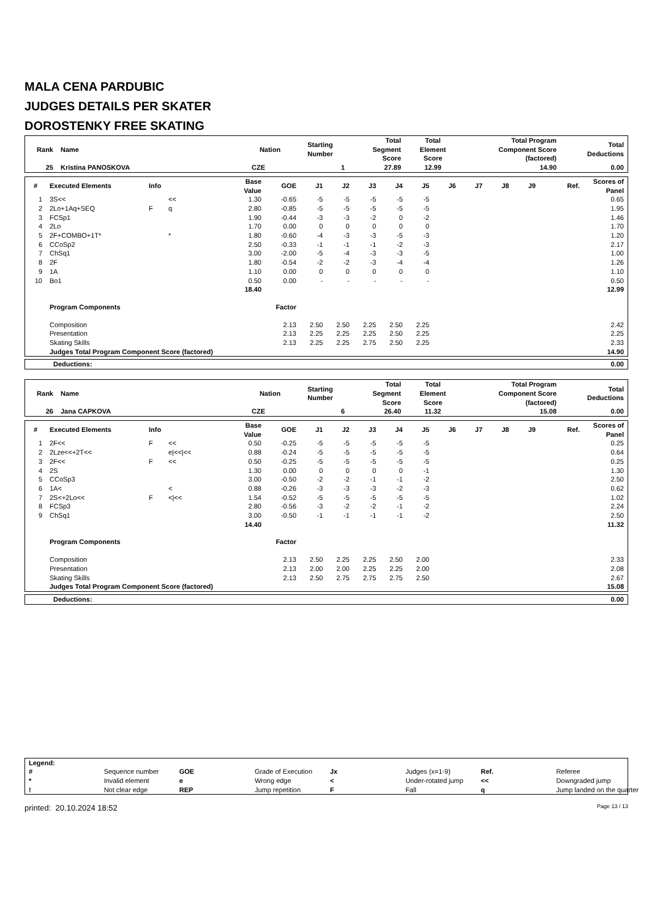MALA CENA PARDUBIC
JUDGES DETAILS PER SKATER
DOROSTENKY FREE SKATING
| Rank | Name | Nation | Starting Number | Total Segment Score | Total Element Score | Total Program Component Score (factored) | Total Deductions |
| --- | --- | --- | --- | --- | --- | --- | --- |
| 25 | Kristina PANOSKOVA | CZE | 1 | 27.89 | 12.99 | 14.90 | 0.00 |
| # | Executed Elements | Info | | Base Value | GOE | J1 | J2 | J3 | J4 | J5 | J6 | J7 | J8 | J9 | Ref. | Scores of Panel |
| --- | --- | --- | --- | --- | --- | --- | --- | --- | --- | --- | --- | --- | --- | --- | --- | --- |
| 1 | 3S<< | | << | 1.30 | -0.65 | -5 | -5 | -5 | -5 | -5 | | | | | | 0.65 |
| 2 | 2Lo+1Aq+SEQ | F | q | 2.80 | -0.85 | -5 | -5 | -5 | -5 | -5 | | | | | | 1.95 |
| 3 | FCSp1 | | | 1.90 | -0.44 | -3 | -3 | -2 | 0 | -2 | | | | | | 1.46 |
| 4 | 2Lo | | | 1.70 | 0.00 | 0 | 0 | 0 | 0 | 0 | | | | | | 1.70 |
| 5 | 2F+COMBO+1T* | | * | 1.80 | -0.60 | -4 | -3 | -3 | -5 | -3 | | | | | | 1.20 |
| 6 | CCoSp2 | | | 2.50 | -0.33 | -1 | -1 | -1 | -2 | -3 | | | | | | 2.17 |
| 7 | ChSq1 | | | 3.00 | -2.00 | -5 | -4 | -3 | -3 | -5 | | | | | | 1.00 |
| 8 | 2F | | | 1.80 | -0.54 | -2 | -2 | -3 | -4 | -4 | | | | | | 1.26 |
| 9 | 1A | | | 1.10 | 0.00 | 0 | 0 | 0 | 0 | 0 | | | | | | 1.10 |
| 10 | Bo1 | | | 0.50 | 0.00 | - | - | - | - | - | | | | | | 0.50 |
| | | | | 18.40 | | | | | | | | | | | | 12.99 |
| | Program Components | | | | Factor | | | | | | | | | | | |
| | Composition | | | | 2.13 | 2.50 | 2.50 | 2.25 | 2.50 | 2.25 | | | | | | 2.42 |
| | Presentation | | | | 2.13 | 2.25 | 2.25 | 2.25 | 2.50 | 2.25 | | | | | | 2.25 |
| | Skating Skills | | | | 2.13 | 2.25 | 2.25 | 2.75 | 2.50 | 2.25 | | | | | | 2.33 |
| | Judges Total Program Component Score (factored) | | | | | | | | | | | | | | | 14.90 |
| Deductions: | 0.00 |
| Rank | Name | Nation | Starting Number | Total Segment Score | Total Element Score | Total Program Component Score (factored) | Total Deductions |
| --- | --- | --- | --- | --- | --- | --- | --- |
| 26 | Jana CAPKOVA | CZE | 6 | 26.40 | 11.32 | 15.08 | 0.00 |
| # | Executed Elements | Info | | Base Value | GOE | J1 | J2 | J3 | J4 | J5 | J6 | J7 | J8 | J9 | Ref. | Scores of Panel |
| --- | --- | --- | --- | --- | --- | --- | --- | --- | --- | --- | --- | --- | --- | --- | --- | --- |
| 1 | 2F<< | F | << | 0.50 | -0.25 | -5 | -5 | -5 | -5 | -5 | | | | | | 0.25 |
| 2 | 2Lze<<+2T<< | | e/<</<< | 0.88 | -0.24 | -5 | -5 | -5 | -5 | -5 | | | | | | 0.64 |
| 3 | 2F<< | F | << | 0.50 | -0.25 | -5 | -5 | -5 | -5 | -5 | | | | | | 0.25 |
| 4 | 2S | | | 1.30 | 0.00 | 0 | 0 | 0 | 0 | -1 | | | | | | 1.30 |
| 5 | CCoSp3 | | | 3.00 | -0.50 | -2 | -2 | -1 | -1 | -2 | | | | | | 2.50 |
| 6 | 1A< | | < | 0.88 | -0.26 | -3 | -3 | -3 | -2 | -3 | | | | | | 0.62 |
| 7 | 2S<+2Lo<< | F | </<< | 1.54 | -0.52 | -5 | -5 | -5 | -5 | -5 | | | | | | 1.02 |
| 8 | FCSp3 | | | 2.80 | -0.56 | -3 | -2 | -2 | -1 | -2 | | | | | | 2.24 |
| 9 | ChSq1 | | | 3.00 | -0.50 | -1 | -1 | -1 | -1 | -2 | | | | | | 2.50 |
| | | | | 14.40 | | | | | | | | | | | | 11.32 |
| | Program Components | | | | Factor | | | | | | | | | | | |
| | Composition | | | | 2.13 | 2.50 | 2.25 | 2.25 | 2.50 | 2.00 | | | | | | 2.33 |
| | Presentation | | | | 2.13 | 2.00 | 2.00 | 2.25 | 2.25 | 2.00 | | | | | | 2.08 |
| | Skating Skills | | | | 2.13 | 2.50 | 2.75 | 2.75 | 2.75 | 2.50 | | | | | | 2.67 |
| | Judges Total Program Component Score (factored) | | | | | | | | | | | | | | | 15.08 |
| Deductions: | 0.00 |
| Legend: | | | | | | | |
| # | Sequence number | GOE | Grade of Execution | Jx | Judges (x=1-9) | Ref. | Referee |
| * | Invalid element | e | Wrong edge | < | Under-rotated jump | << | Downgraded jump |
| ! | Not clear edge | REP | Jump repetition | F | Fall | q | Jump landed on the quarter |
printed: 20.10.2024 18:52 Page 13 / 13